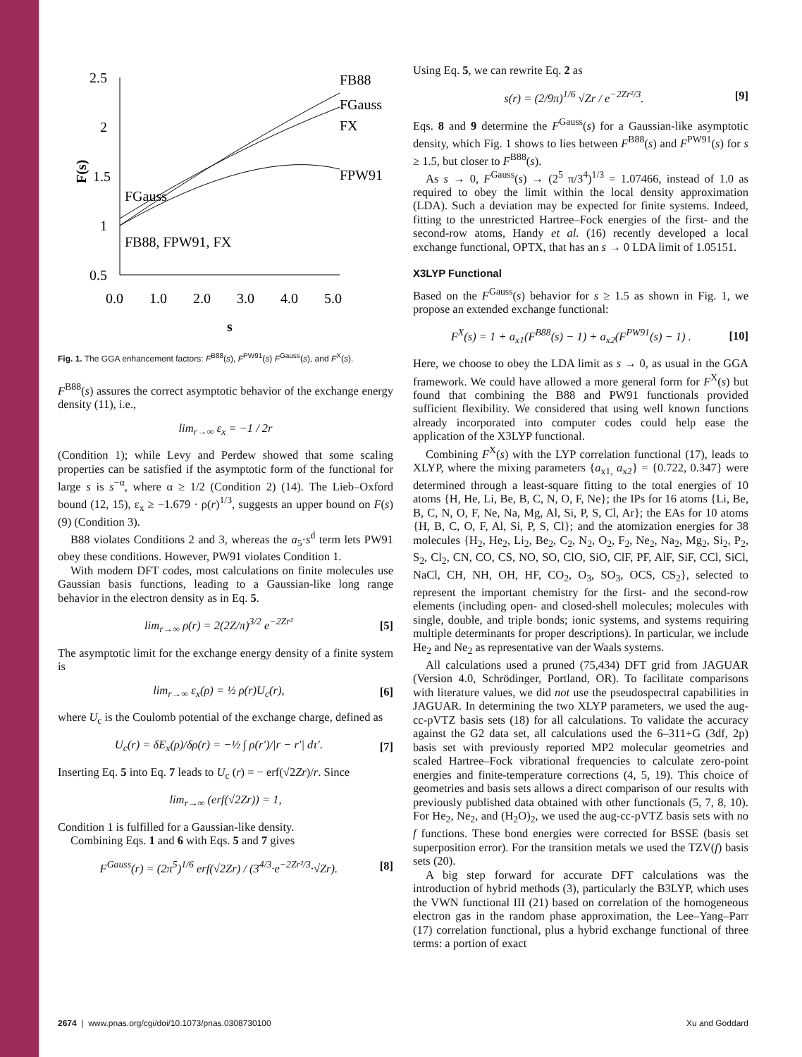2.5
2
1.5
1
0.5
0.0
1.0
2.0
3.0
4.0
5.0
s
F(s)
FB88
FGauss
FX
FPW91
FGauss
FB88, FPW91, FX
Fig. 1. The GGA enhancement factors: F<sup>B88</sup>(s), F<sup>PW91</sup>(s) F<sup>Gauss</sup>(s), and F<sup>X</sup>(s).
F<sup>B88</sup>(s) assures the correct asymptotic behavior of the exchange energy density (11), i.e.,
lim<sub>r→∞</sub> ε<sub>x</sub> = −1 / 2r
(Condition 1); while Levy and Perdew showed that some scaling properties can be satisfied if the asymptotic form of the functional for large s is s<sup>−α</sup>, where α ≥ 1/2 (Condition 2) (14). The Lieb–Oxford bound (12, 15), ε<sub>x</sub> ≥ −1.679 · ρ(r)<sup>1/3</sup>, suggests an upper bound on F(s) (9) (Condition 3).
B88 violates Conditions 2 and 3, whereas the a<sub>5</sub>·s<sup>d</sup> term lets PW91 obey these conditions. However, PW91 violates Condition 1.
With modern DFT codes, most calculations on finite molecules use Gaussian basis functions, leading to a Gaussian-like long range behavior in the electron density as in Eq. 5.
lim<sub>r→∞</sub> ρ(r) = 2(2Z/π)<sup>3/2</sup> e<sup>−2Zr²</sup> [5]
The asymptotic limit for the exchange energy density of a finite system is
lim<sub>r→∞</sub> ε<sub>x</sub>(ρ) = ½ ρ(r)U<sub>c</sub>(r), [6]
where U<sub>c</sub> is the Coulomb potential of the exchange charge, defined as
U<sub>c</sub>(r) = δE<sub>x</sub>(ρ)/δρ(r) = −½ ∫ ρ(r′)/|r − r′| dτ′. [7]
Inserting Eq. 5 into Eq. 7 leads to U<sub>c</sub> (r) = − erf(√2Zr)/r. Since
lim<sub>r→∞</sub> (erf(√2Zr)) = 1,
Condition 1 is fulfilled for a Gaussian-like density.
Combining Eqs. 1 and 6 with Eqs. 5 and 7 gives
F<sup>Gauss</sup>(r) = (2π<sup>5</sup>)<sup>1/6</sup> erf(√2Zr) / (3<sup>4/3</sup>·e<sup>−2Zr²/3</sup>·√Zr). [8]
Using Eq. 5, we can rewrite Eq. 2 as
s(r) = (2/9π)<sup>1/6</sup> √Zr / e<sup>−2Zr²/3</sup>. [9]
Eqs. 8 and 9 determine the F<sup>Gauss</sup>(s) for a Gaussian-like asymptotic density, which Fig. 1 shows to lies between F<sup>B88</sup>(s) and F<sup>PW91</sup>(s) for s ≥ 1.5, but closer to F<sup>B88</sup>(s).
As s → 0, F<sup>Gauss</sup>(s) → (2<sup>5</sup> π/3<sup>4</sup>)<sup>1/3</sup> = 1.07466, instead of 1.0 as required to obey the limit within the local density approximation (LDA). Such a deviation may be expected for finite systems. Indeed, fitting to the unrestricted Hartree–Fock energies of the first- and the second-row atoms, Handy et al. (16) recently developed a local exchange functional, OPTX, that has an s → 0 LDA limit of 1.05151.
X3LYP Functional
Based on the F<sup>Gauss</sup>(s) behavior for s ≥ 1.5 as shown in Fig. 1, we propose an extended exchange functional:
F<sup>X</sup>(s) = 1 + a<sub>x1</sub>(F<sup>B88</sup>(s) − 1) + a<sub>x2</sub>(F<sup>PW91</sup>(s) − 1) . [10]
Here, we choose to obey the LDA limit as s → 0, as usual in the GGA framework. We could have allowed a more general form for F<sup>X</sup>(s) but found that combining the B88 and PW91 functionals provided sufficient flexibility. We considered that using well known functions already incorporated into computer codes could help ease the application of the X3LYP functional.
Combining F<sup>X</sup>(s) with the LYP correlation functional (17), leads to XLYP, where the mixing parameters {a<sub>x1,</sub> a<sub>x2</sub>} = {0.722, 0.347} were determined through a least-square fitting to the total energies of 10 atoms {H, He, Li, Be, B, C, N, O, F, Ne}; the IPs for 16 atoms {Li, Be, B, C, N, O, F, Ne, Na, Mg, Al, Si, P, S, Cl, Ar}; the EAs for 10 atoms {H, B, C, O, F, Al, Si, P, S, Cl}; and the atomization energies for 38 molecules {H<sub>2</sub>, He<sub>2</sub>, Li<sub>2</sub>, Be<sub>2</sub>, C<sub>2</sub>, N<sub>2</sub>, O<sub>2</sub>, F<sub>2</sub>, Ne<sub>2</sub>, Na<sub>2</sub>, Mg<sub>2</sub>, Si<sub>2</sub>, P<sub>2</sub>, S<sub>2</sub>, Cl<sub>2</sub>, CN, CO, CS, NO, SO, ClO, SiO, ClF, PF, AlF, SiF, CCl, SiCl, NaCl, CH, NH, OH, HF, CO<sub>2</sub>, O<sub>3</sub>, SO<sub>3</sub>, OCS, CS<sub>2</sub>}, selected to represent the important chemistry for the first- and the second-row elements (including open- and closed-shell molecules; molecules with single, double, and triple bonds; ionic systems, and systems requiring multiple determinants for proper descriptions). In particular, we include He<sub>2</sub> and Ne<sub>2</sub> as representative van der Waals systems.
All calculations used a pruned (75,434) DFT grid from JAGUAR (Version 4.0, Schrödinger, Portland, OR). To facilitate comparisons with literature values, we did not use the pseudospectral capabilities in JAGUAR. In determining the two XLYP parameters, we used the aug-cc-pVTZ basis sets (18) for all calculations. To validate the accuracy against the G2 data set, all calculations used the 6–311+G (3df, 2p) basis set with previously reported MP2 molecular geometries and scaled Hartree–Fock vibrational frequencies to calculate zero-point energies and finite-temperature corrections (4, 5, 19). This choice of geometries and basis sets allows a direct comparison of our results with previously published data obtained with other functionals (5, 7, 8, 10). For He<sub>2</sub>, Ne<sub>2</sub>, and (H<sub>2</sub>O)<sub>2</sub>, we used the aug-cc-pVTZ basis sets with no f functions. These bond energies were corrected for BSSE (basis set superposition error). For the transition metals we used the TZV(f) basis sets (20).
A big step forward for accurate DFT calculations was the introduction of hybrid methods (3), particularly the B3LYP, which uses the VWN functional III (21) based on correlation of the homogeneous electron gas in the random phase approximation, the Lee–Yang–Parr (17) correlation functional, plus a hybrid exchange functional of three terms: a portion of exact
2674 | www.pnas.org/cgi/doi/10.1073/pnas.0308730100 Xu and Goddard